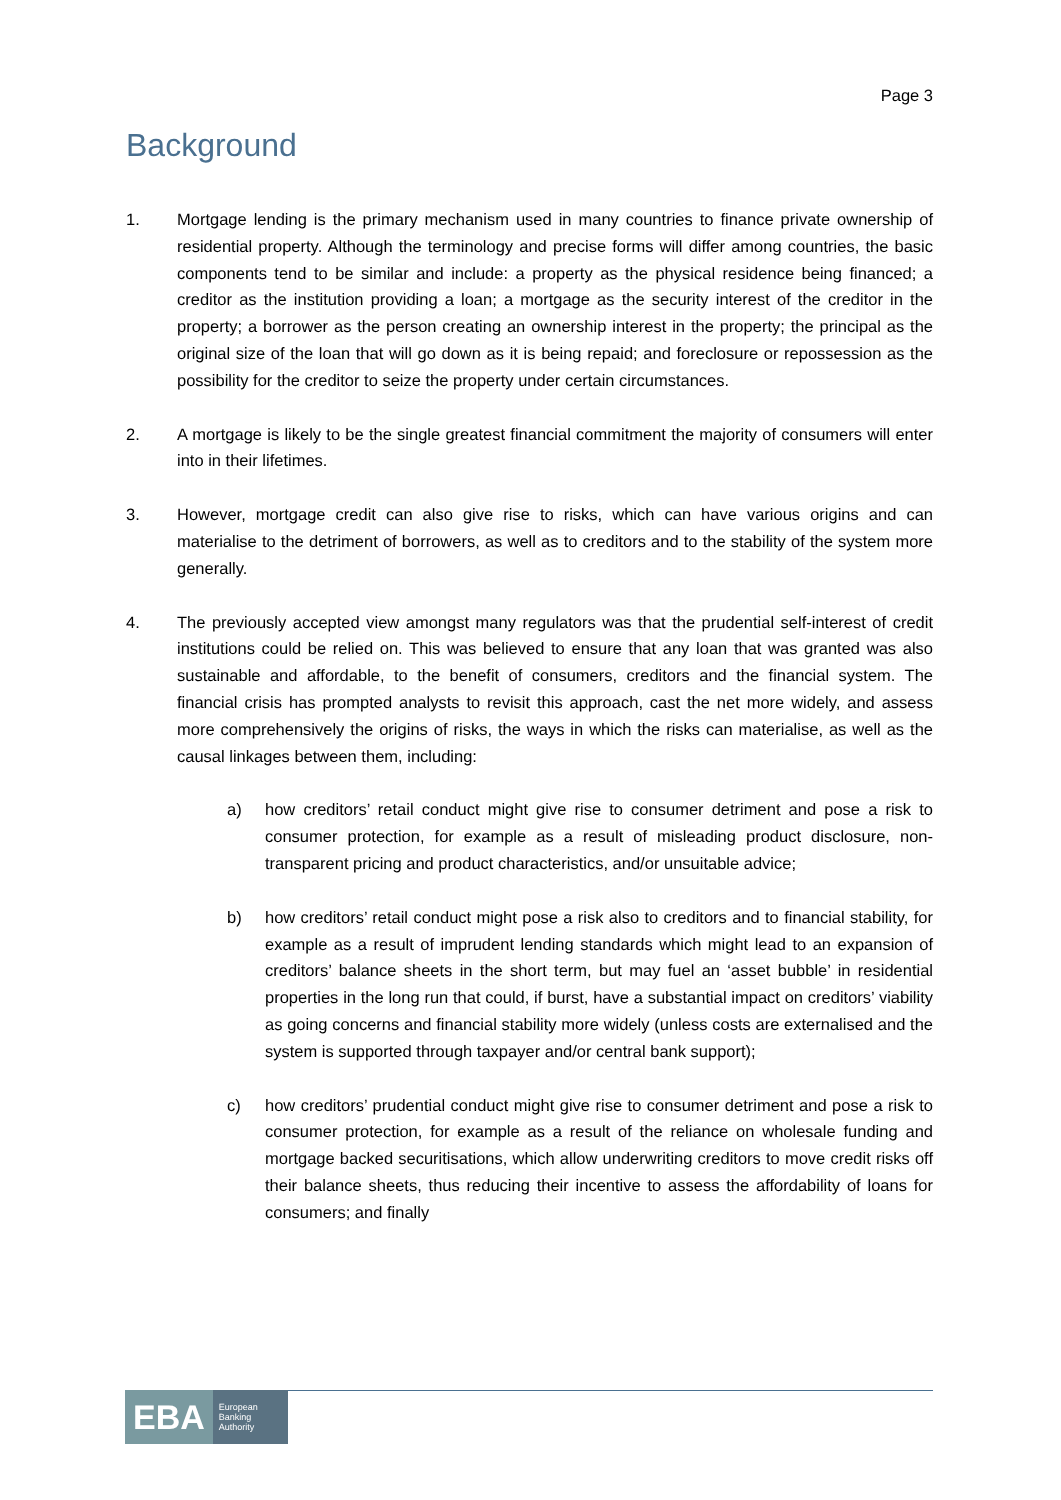Page 3
Background
1. Mortgage lending is the primary mechanism used in many countries to finance private ownership of residential property. Although the terminology and precise forms will differ among countries, the basic components tend to be similar and include: a property as the physical residence being financed; a creditor as the institution providing a loan; a mortgage as the security interest of the creditor in the property; a borrower as the person creating an ownership interest in the property; the principal as the original size of the loan that will go down as it is being repaid; and foreclosure or repossession as the possibility for the creditor to seize the property under certain circumstances.
2. A mortgage is likely to be the single greatest financial commitment the majority of consumers will enter into in their lifetimes.
3. However, mortgage credit can also give rise to risks, which can have various origins and can materialise to the detriment of borrowers, as well as to creditors and to the stability of the system more generally.
4. The previously accepted view amongst many regulators was that the prudential self-interest of credit institutions could be relied on. This was believed to ensure that any loan that was granted was also sustainable and affordable, to the benefit of consumers, creditors and the financial system. The financial crisis has prompted analysts to revisit this approach, cast the net more widely, and assess more comprehensively the origins of risks, the ways in which the risks can materialise, as well as the causal linkages between them, including:
a) how creditors’ retail conduct might give rise to consumer detriment and pose a risk to consumer protection, for example as a result of misleading product disclosure, non-transparent pricing and product characteristics, and/or unsuitable advice;
b) how creditors’ retail conduct might pose a risk also to creditors and to financial stability, for example as a result of imprudent lending standards which might lead to an expansion of creditors’ balance sheets in the short term, but may fuel an ‘asset bubble’ in residential properties in the long run that could, if burst, have a substantial impact on creditors’ viability as going concerns and financial stability more widely (unless costs are externalised and the system is supported through taxpayer and/or central bank support);
c) how creditors’ prudential conduct might give rise to consumer detriment and pose a risk to consumer protection, for example as a result of the reliance on wholesale funding and mortgage backed securitisations, which allow underwriting creditors to move credit risks off their balance sheets, thus reducing their incentive to assess the affordability of loans for consumers; and finally
EBA European
Banking
Authority